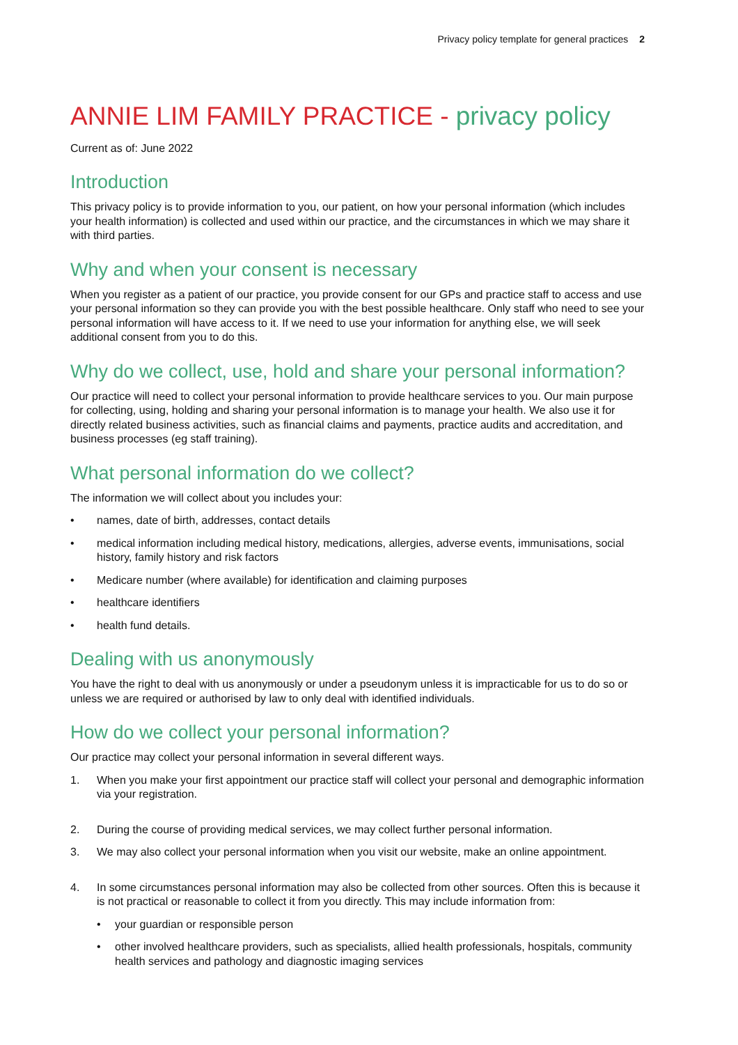Privacy policy template for general practices 2
ANNIE LIM FAMILY PRACTICE - privacy policy
Current as of: June 2022
Introduction
This privacy policy is to provide information to you, our patient, on how your personal information (which includes your health information) is collected and used within our practice, and the circumstances in which we may share it with third parties.
Why and when your consent is necessary
When you register as a patient of our practice, you provide consent for our GPs and practice staff to access and use your personal information so they can provide you with the best possible healthcare. Only staff who need to see your personal information will have access to it. If we need to use your information for anything else, we will seek additional consent from you to do this.
Why do we collect, use, hold and share your personal information?
Our practice will need to collect your personal information to provide healthcare services to you. Our main purpose for collecting, using, holding and sharing your personal information is to manage your health. We also use it for directly related business activities, such as financial claims and payments, practice audits and accreditation, and business processes (eg staff training).
What personal information do we collect?
The information we will collect about you includes your:
• names, date of birth, addresses, contact details
• medical information including medical history, medications, allergies, adverse events, immunisations, social history, family history and risk factors
• Medicare number (where available) for identification and claiming purposes
• healthcare identifiers
• health fund details.
Dealing with us anonymously
You have the right to deal with us anonymously or under a pseudonym unless it is impracticable for us to do so or unless we are required or authorised by law to only deal with identified individuals.
How do we collect your personal information?
Our practice may collect your personal information in several different ways.
1. When you make your first appointment our practice staff will collect your personal and demographic information via your registration.
2. During the course of providing medical services, we may collect further personal information.
3. We may also collect your personal information when you visit our website, make an online appointment.
4. In some circumstances personal information may also be collected from other sources. Often this is because it is not practical or reasonable to collect it from you directly. This may include information from:
• your guardian or responsible person
• other involved healthcare providers, such as specialists, allied health professionals, hospitals, community health services and pathology and diagnostic imaging services